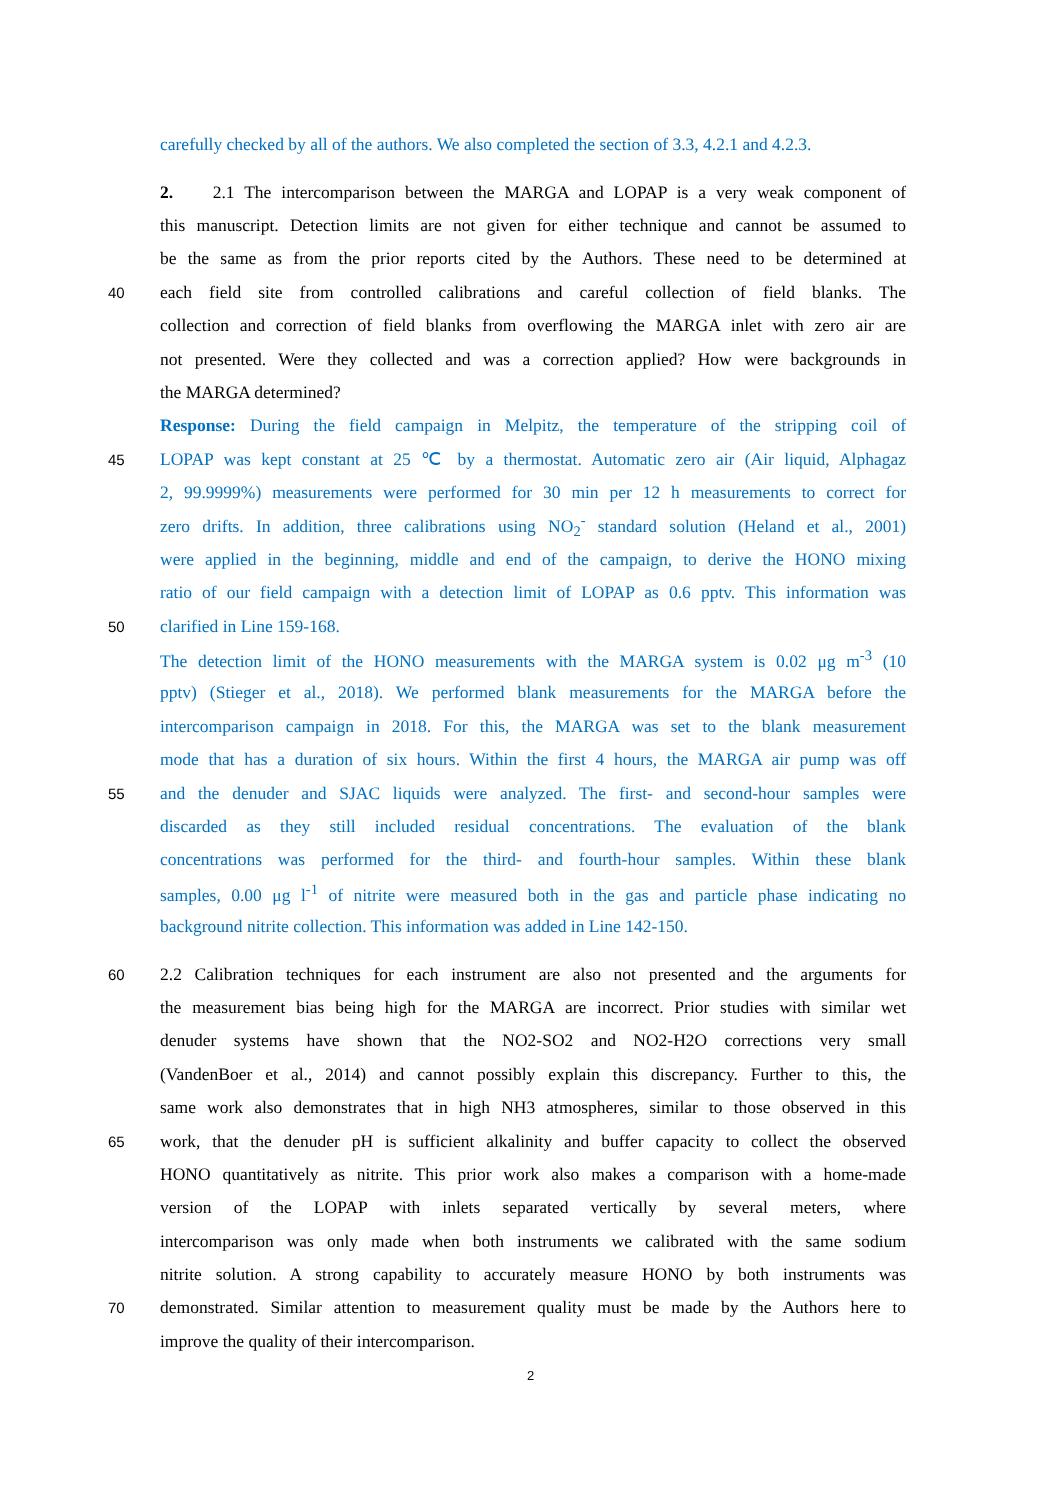carefully checked by all of the authors. We also completed the section of 3.3, 4.2.1 and 4.2.3.
2. 2.1 The intercomparison between the MARGA and LOPAP is a very weak component of
this manuscript. Detection limits are not given for either technique and cannot be assumed to
be the same as from the prior reports cited by the Authors. These need to be determined at
40
each field site from controlled calibrations and careful collection of field blanks. The
collection and correction of field blanks from overflowing the MARGA inlet with zero air are
not presented. Were they collected and was a correction applied? How were backgrounds in
the MARGA determined?
Response: During the field campaign in Melpitz, the temperature of the stripping coil of
45
LOPAP was kept constant at 25 ℃ by a thermostat. Automatic zero air (Air liquid, Alphagaz
2, 99.9999%) measurements were performed for 30 min per 12 h measurements to correct for
zero drifts. In addition, three calibrations using NO<sub>2</sub><sup>-</sup> standard solution (Heland et al., 2001)
were applied in the beginning, middle and end of the campaign, to derive the HONO mixing
ratio of our field campaign with a detection limit of LOPAP as 0.6 pptv. This information was
50
clarified in Line 159-168.
The detection limit of the HONO measurements with the MARGA system is 0.02 μg m<sup>-3</sup> (10
pptv) (Stieger et al., 2018). We performed blank measurements for the MARGA before the
intercomparison campaign in 2018. For this, the MARGA was set to the blank measurement
mode that has a duration of six hours. Within the first 4 hours, the MARGA air pump was off
55
and the denuder and SJAC liquids were analyzed. The first- and second-hour samples were
discarded as they still included residual concentrations. The evaluation of the blank
concentrations was performed for the third- and fourth-hour samples. Within these blank
samples, 0.00 μg l<sup>-1</sup> of nitrite were measured both in the gas and particle phase indicating no
background nitrite collection. This information was added in Line 142-150.
60
2.2 Calibration techniques for each instrument are also not presented and the arguments for
the measurement bias being high for the MARGA are incorrect. Prior studies with similar wet
denuder systems have shown that the NO2-SO2 and NO2-H2O corrections very small
(VandenBoer et al., 2014) and cannot possibly explain this discrepancy. Further to this, the
same work also demonstrates that in high NH3 atmospheres, similar to those observed in this
65
work, that the denuder pH is sufficient alkalinity and buffer capacity to collect the observed
HONO quantitatively as nitrite. This prior work also makes a comparison with a home-made
version of the LOPAP with inlets separated vertically by several meters, where
intercomparison was only made when both instruments we calibrated with the same sodium
nitrite solution. A strong capability to accurately measure HONO by both instruments was
70
demonstrated. Similar attention to measurement quality must be made by the Authors here to
improve the quality of their intercomparison.
2